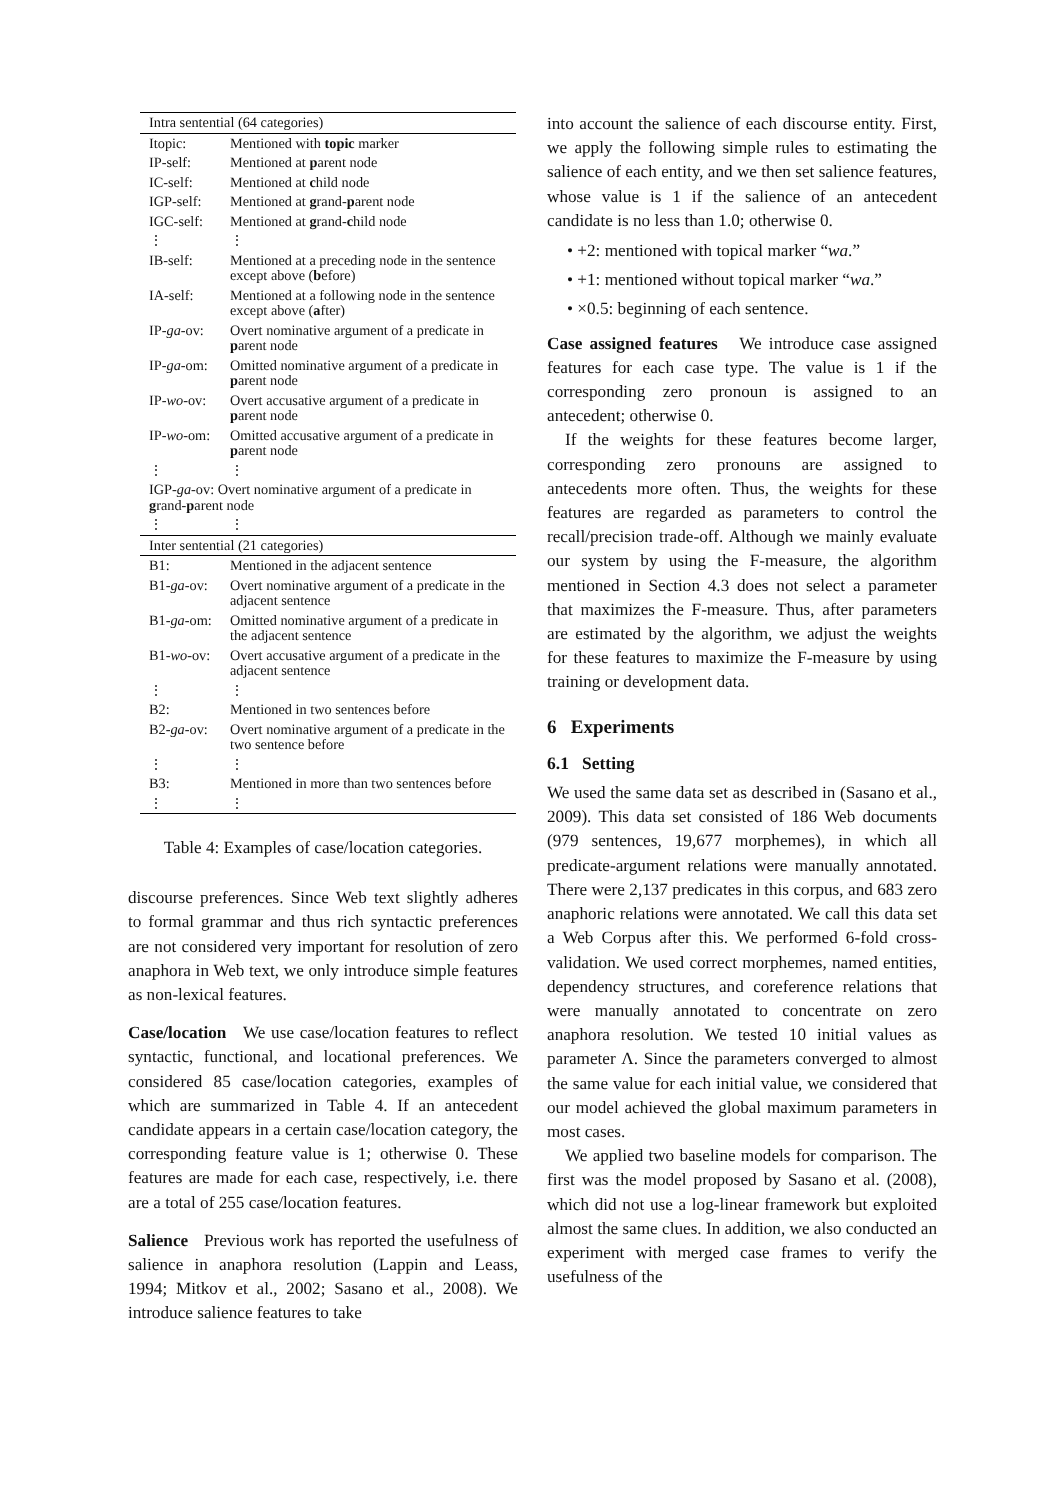| Intra sentential (64 categories) | |
| Itopic: | Mentioned with topic marker |
| IP-self: | Mentioned at p arent node |
| IC-self: | Mentioned at c hild node |
| IGP-self: | Mentioned at g rand- p arent node |
| IGC-self: | Mentioned at g rand- c hild node |
| ⋮ | ⋮ |
| IB-self: | Mentioned at a preceding node in the sentence except above ( b efore) |
| IA-self: | Mentioned at a following node in the sentence except above ( a fter) |
| IP- ga -ov: | Overt nominative argument of a predicate in p arent node |
| IP- ga -om: | Omitted nominative argument of a predicate in p arent node |
| IP- wo -ov: | Overt accusative argument of a predicate in p arent node |
| IP- wo -om: | Omitted accusative argument of a predicate in p arent node |
| ⋮ | ⋮ |
| IGP- ga -ov: Overt nominative argument of a predicate in g rand- p arent node | |
| ⋮ | ⋮ |
| Inter sentential (21 categories) | |
| B1: | Mentioned in the adjacent sentence |
| B1- ga -ov: | Overt nominative argument of a predicate in the adjacent sentence |
| B1- ga -om: | Omitted nominative argument of a predicate in the adjacent sentence |
| B1- wo -ov: | Overt accusative argument of a predicate in the adjacent sentence |
| ⋮ | ⋮ |
| B2: | Mentioned in two sentences before |
| B2- ga -ov: | Overt nominative argument of a predicate in the two sentence before |
| ⋮ | ⋮ |
| B3: | Mentioned in more than two sentences before |
| ⋮ | ⋮ |
Table 4: Examples of case/location categories.
discourse preferences. Since Web text slightly adheres to formal grammar and thus rich syntactic preferences are not considered very important for resolution of zero anaphora in Web text, we only introduce simple features as non-lexical features.
Case/location We use case/location features to reflect syntactic, functional, and locational preferences. We considered 85 case/location categories, examples of which are summarized in Table 4. If an antecedent candidate appears in a certain case/location category, the corresponding feature value is 1; otherwise 0. These features are made for each case, respectively, i.e. there are a total of 255 case/location features.
Salience Previous work has reported the usefulness of salience in anaphora resolution (Lappin and Leass, 1994; Mitkov et al., 2002; Sasano et al., 2008). We introduce salience features to take
into account the salience of each discourse entity. First, we apply the following simple rules to estimating the salience of each entity, and we then set salience features, whose value is 1 if the salience of an antecedent candidate is no less than 1.0; otherwise 0.
• +2: mentioned with topical marker “wa.”
• +1: mentioned without topical marker “wa.”
• ×0.5: beginning of each sentence.
Case assigned features We introduce case assigned features for each case type. The value is 1 if the corresponding zero pronoun is assigned to an antecedent; otherwise 0.
If the weights for these features become larger, corresponding zero pronouns are assigned to antecedents more often. Thus, the weights for these features are regarded as parameters to control the recall/precision trade-off. Although we mainly evaluate our system by using the F-measure, the algorithm mentioned in Section 4.3 does not select a parameter that maximizes the F-measure. Thus, after parameters are estimated by the algorithm, we adjust the weights for these features to maximize the F-measure by using training or development data.
6 Experiments
6.1 Setting
We used the same data set as described in (Sasano et al., 2009). This data set consisted of 186 Web documents (979 sentences, 19,677 morphemes), in which all predicate-argument relations were manually annotated. There were 2,137 predicates in this corpus, and 683 zero anaphoric relations were annotated. We call this data set a Web Corpus after this. We performed 6-fold cross-validation. We used correct morphemes, named entities, dependency structures, and coreference relations that were manually annotated to concentrate on zero anaphora resolution. We tested 10 initial values as parameter Λ. Since the parameters converged to almost the same value for each initial value, we considered that our model achieved the global maximum parameters in most cases.
We applied two baseline models for comparison. The first was the model proposed by Sasano et al. (2008), which did not use a log-linear framework but exploited almost the same clues. In addition, we also conducted an experiment with merged case frames to verify the usefulness of the